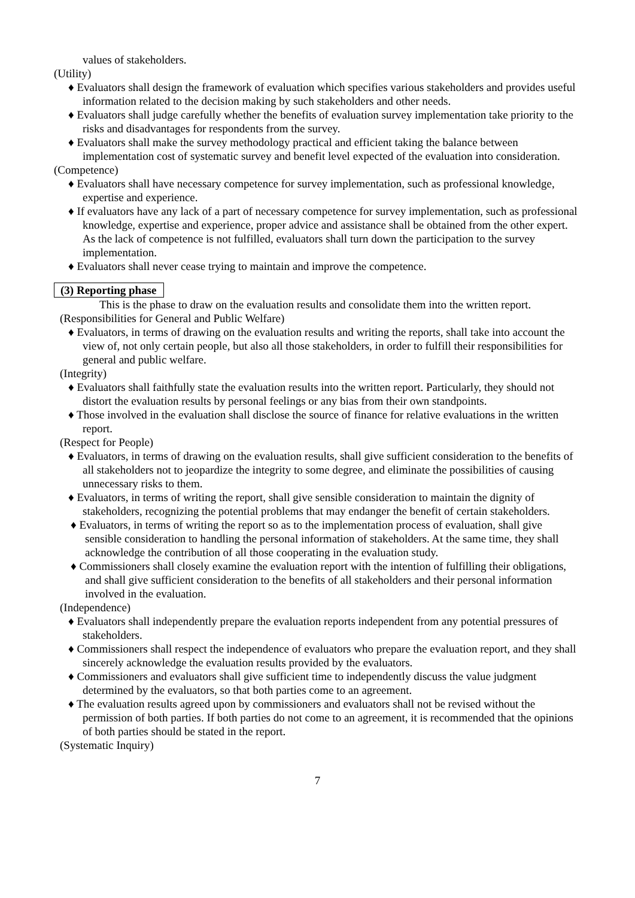values of stakeholders.
(Utility)
♦ Evaluators shall design the framework of evaluation which specifies various stakeholders and provides useful information related to the decision making by such stakeholders and other needs.
♦ Evaluators shall judge carefully whether the benefits of evaluation survey implementation take priority to the risks and disadvantages for respondents from the survey.
♦ Evaluators shall make the survey methodology practical and efficient taking the balance between implementation cost of systematic survey and benefit level expected of the evaluation into consideration.
(Competence)
♦ Evaluators shall have necessary competence for survey implementation, such as professional knowledge, expertise and experience.
♦ If evaluators have any lack of a part of necessary competence for survey implementation, such as professional knowledge, expertise and experience, proper advice and assistance shall be obtained from the other expert. As the lack of competence is not fulfilled, evaluators shall turn down the participation to the survey implementation.
♦ Evaluators shall never cease trying to maintain and improve the competence.
(3) Reporting phase
This is the phase to draw on the evaluation results and consolidate them into the written report.
(Responsibilities for General and Public Welfare)
♦ Evaluators, in terms of drawing on the evaluation results and writing the reports, shall take into account the view of, not only certain people, but also all those stakeholders, in order to fulfill their responsibilities for general and public welfare.
(Integrity)
♦ Evaluators shall faithfully state the evaluation results into the written report. Particularly, they should not distort the evaluation results by personal feelings or any bias from their own standpoints.
♦ Those involved in the evaluation shall disclose the source of finance for relative evaluations in the written report.
(Respect for People)
♦ Evaluators, in terms of drawing on the evaluation results, shall give sufficient consideration to the benefits of all stakeholders not to jeopardize the integrity to some degree, and eliminate the possibilities of causing unnecessary risks to them.
♦ Evaluators, in terms of writing the report, shall give sensible consideration to maintain the dignity of stakeholders, recognizing the potential problems that may endanger the benefit of certain stakeholders.
♦ Evaluators, in terms of writing the report so as to the implementation process of evaluation, shall give sensible consideration to handling the personal information of stakeholders. At the same time, they shall acknowledge the contribution of all those cooperating in the evaluation study.
♦ Commissioners shall closely examine the evaluation report with the intention of fulfilling their obligations, and shall give sufficient consideration to the benefits of all stakeholders and their personal information involved in the evaluation.
(Independence)
♦ Evaluators shall independently prepare the evaluation reports independent from any potential pressures of stakeholders.
♦ Commissioners shall respect the independence of evaluators who prepare the evaluation report, and they shall sincerely acknowledge the evaluation results provided by the evaluators.
♦ Commissioners and evaluators shall give sufficient time to independently discuss the value judgment determined by the evaluators, so that both parties come to an agreement.
♦ The evaluation results agreed upon by commissioners and evaluators shall not be revised without the permission of both parties. If both parties do not come to an agreement, it is recommended that the opinions of both parties should be stated in the report.
(Systematic Inquiry)
7